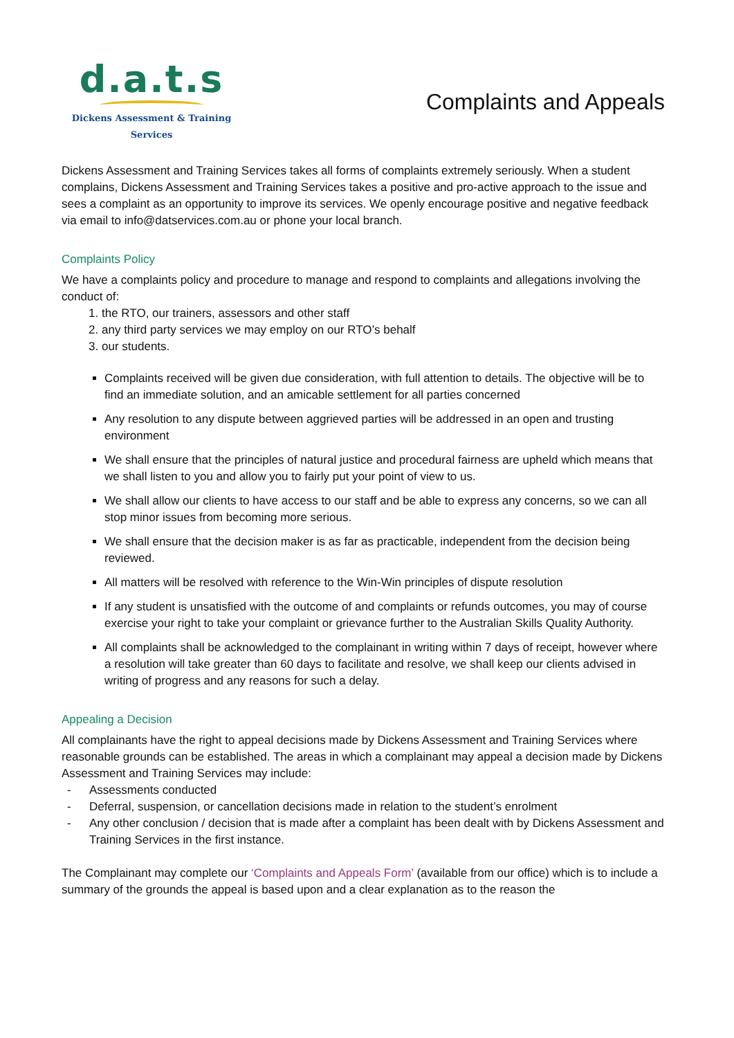d.a.t.s
Dickens Assessment & Training Services
Complaints and Appeals
Dickens Assessment and Training Services takes all forms of complaints extremely seriously. When a student complains, Dickens Assessment and Training Services takes a positive and pro-active approach to the issue and sees a complaint as an opportunity to improve its services. We openly encourage positive and negative feedback via email to info@datservices.com.au or phone your local branch.
Complaints Policy
We have a complaints policy and procedure to manage and respond to complaints and allegations involving the conduct of:
1. the RTO, our trainers, assessors and other staff
2. any third party services we may employ on our RTO’s behalf
3. our students.
Complaints received will be given due consideration, with full attention to details. The objective will be to find an immediate solution, and an amicable settlement for all parties concerned
Any resolution to any dispute between aggrieved parties will be addressed in an open and trusting environment
We shall ensure that the principles of natural justice and procedural fairness are upheld which means that we shall listen to you and allow you to fairly put your point of view to us.
We shall allow our clients to have access to our staff and be able to express any concerns, so we can all stop minor issues from becoming more serious.
We shall ensure that the decision maker is as far as practicable, independent from the decision being reviewed.
All matters will be resolved with reference to the Win-Win principles of dispute resolution
If any student is unsatisfied with the outcome of and complaints or refunds outcomes, you may of course exercise your right to take your complaint or grievance further to the Australian Skills Quality Authority.
All complaints shall be acknowledged to the complainant in writing within 7 days of receipt, however where a resolution will take greater than 60 days to facilitate and resolve, we shall keep our clients advised in writing of progress and any reasons for such a delay.
Appealing a Decision
All complainants have the right to appeal decisions made by Dickens Assessment and Training Services where reasonable grounds can be established. The areas in which a complainant may appeal a decision made by Dickens Assessment and Training Services may include:
- Assessments conducted
- Deferral, suspension, or cancellation decisions made in relation to the student’s enrolment
- Any other conclusion / decision that is made after a complaint has been dealt with by Dickens Assessment and Training Services in the first instance.
The Complainant may complete our ‘Complaints and Appeals Form’ (available from our office) which is to include a summary of the grounds the appeal is based upon and a clear explanation as to the reason the